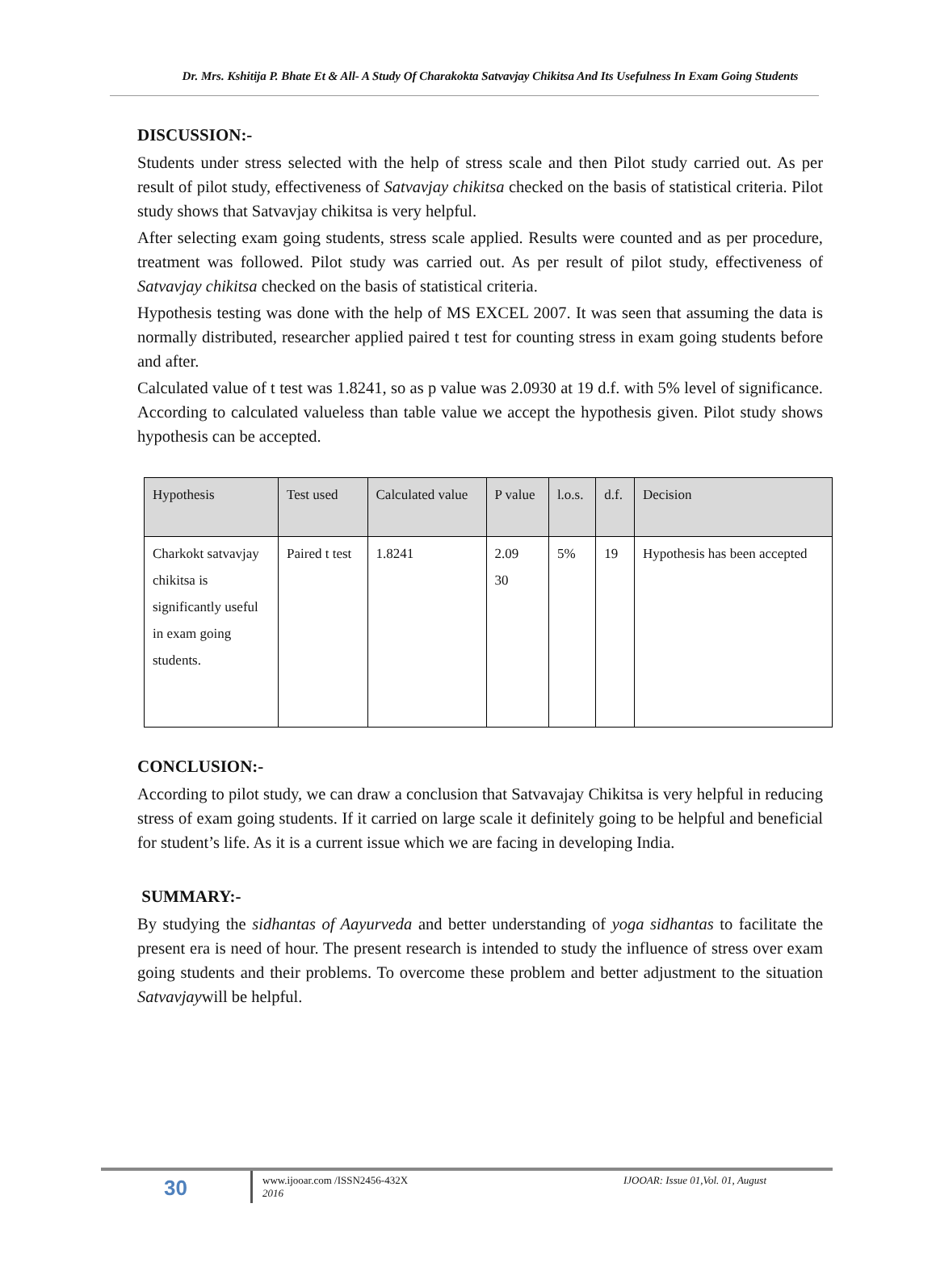Dr. Mrs. Kshitija P. Bhate Et & All- A Study Of Charakokta Satvavjay Chikitsa And Its Usefulness In Exam Going Students
DISCUSSION:-
Students under stress selected with the help of stress scale and then Pilot study carried out. As per result of pilot study, effectiveness of Satvavjay chikitsa checked on the basis of statistical criteria. Pilot study shows that Satvavjay chikitsa is very helpful.
After selecting exam going students, stress scale applied. Results were counted and as per procedure, treatment was followed. Pilot study was carried out. As per result of pilot study, effectiveness of Satvavjay chikitsa checked on the basis of statistical criteria.
Hypothesis testing was done with the help of MS EXCEL 2007. It was seen that assuming the data is normally distributed, researcher applied paired t test for counting stress in exam going students before and after.
Calculated value of t test was 1.8241, so as p value was 2.0930 at 19 d.f. with 5% level of significance. According to calculated valueless than table value we accept the hypothesis given. Pilot study shows hypothesis can be accepted.
| Hypothesis | Test used | Calculated value | P value | l.o.s. | d.f. | Decision |
| --- | --- | --- | --- | --- | --- | --- |
| Charkokt satvavjay chikitsa is significantly useful in exam going students. | Paired t test | 1.8241 | 2.09 30 | 5% | 19 | Hypothesis has been accepted |
CONCLUSION:-
According to pilot study, we can draw a conclusion that Satvavajay Chikitsa is very helpful in reducing stress of exam going students. If it carried on large scale it definitely going to be helpful and beneficial for student’s life. As it is a current issue which we are facing in developing India.
SUMMARY:-
By studying the sidhantas of Aayurveda and better understanding of yoga sidhantas to facilitate the present era is need of hour. The present research is intended to study the influence of stress over exam going students and their problems. To overcome these problem and better adjustment to the situation Satvavjaywill be helpful.
30
www.ijooar.com /ISSN2456-432X
2016 IJOOAR: Issue 01,Vol. 01, August